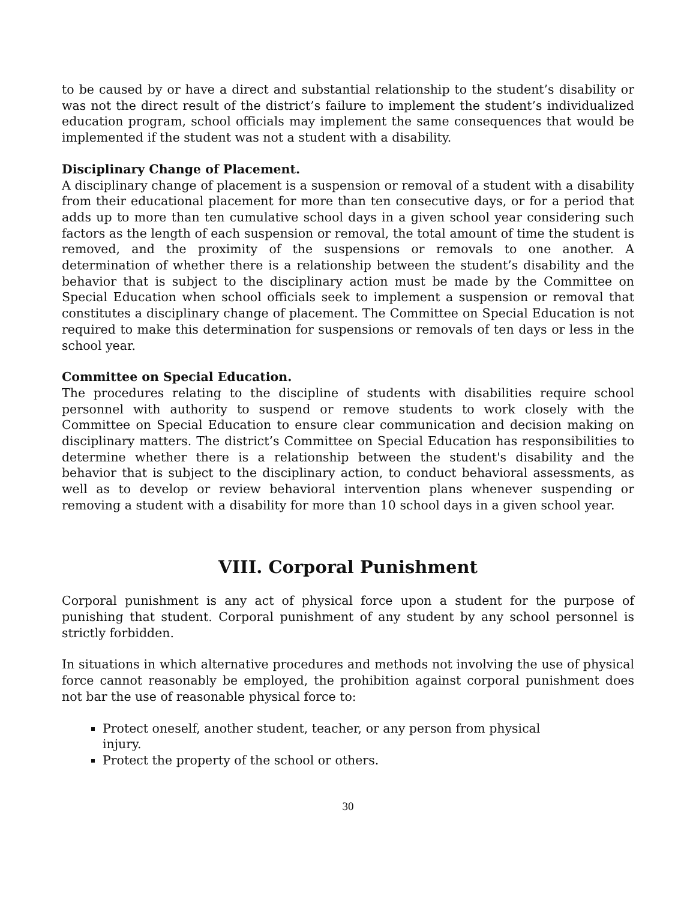to be caused by or have a direct and substantial relationship to the student’s disability or was not the direct result of the district’s failure to implement the student’s individualized education program, school officials may implement the same consequences that would be implemented if the student was not a student with a disability.
Disciplinary Change of Placement.
A disciplinary change of placement is a suspension or removal of a student with a disability from their educational placement for more than ten consecutive days, or for a period that adds up to more than ten cumulative school days in a given school year considering such factors as the length of each suspension or removal, the total amount of time the student is removed, and the proximity of the suspensions or removals to one another. A determination of whether there is a relationship between the student’s disability and the behavior that is subject to the disciplinary action must be made by the Committee on Special Education when school officials seek to implement a suspension or removal that constitutes a disciplinary change of placement. The Committee on Special Education is not required to make this determination for suspensions or removals of ten days or less in the school year.
Committee on Special Education.
The procedures relating to the discipline of students with disabilities require school personnel with authority to suspend or remove students to work closely with the Committee on Special Education to ensure clear communication and decision making on disciplinary matters. The district’s Committee on Special Education has responsibilities to determine whether there is a relationship between the student's disability and the behavior that is subject to the disciplinary action, to conduct behavioral assessments, as well as to develop or review behavioral intervention plans whenever suspending or removing a student with a disability for more than 10 school days in a given school year.
VIII. Corporal Punishment
Corporal punishment is any act of physical force upon a student for the purpose of punishing that student. Corporal punishment of any student by any school personnel is strictly forbidden.
In situations in which alternative procedures and methods not involving the use of physical force cannot reasonably be employed, the prohibition against corporal punishment does not bar the use of reasonable physical force to:
Protect oneself, another student, teacher, or any person from physical injury.
Protect the property of the school or others.
30